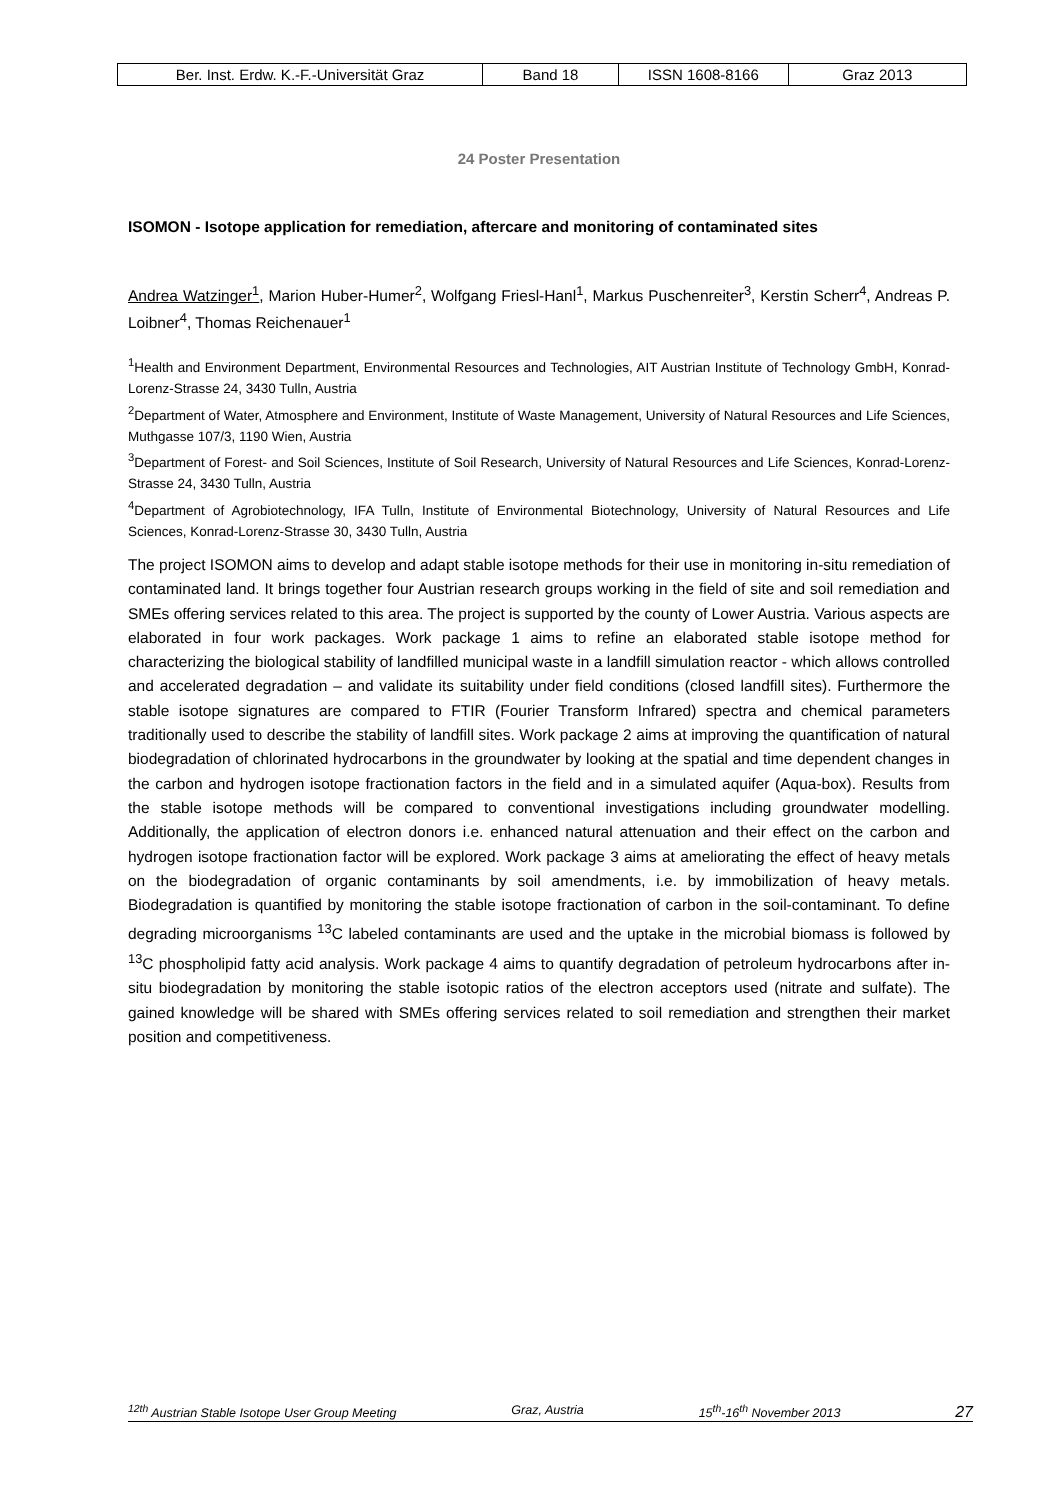| Ber. Inst. Erdw. K.-F.-Universität Graz | Band 18 | ISSN 1608-8166 | Graz 2013 |
24 Poster Presentation
ISOMON - Isotope application for remediation, aftercare and monitoring of contaminated sites
Andrea Watzinger<sup>1</sup>, Marion Huber-Humer<sup>2</sup>, Wolfgang Friesl-Hanl<sup>1</sup>, Markus Puschenreiter<sup>3</sup>, Kerstin Scherr<sup>4</sup>, Andreas P. Loibner<sup>4</sup>, Thomas Reichenauer<sup>1</sup>
<sup>1</sup> Health and Environment Department, Environmental Resources and Technologies, AIT Austrian Institute of Technology GmbH, Konrad-Lorenz-Strasse 24, 3430 Tulln, Austria
<sup>2</sup> Department of Water, Atmosphere and Environment, Institute of Waste Management, University of Natural Resources and Life Sciences, Muthgasse 107/3, 1190 Wien, Austria
<sup>3</sup> Department of Forest- and Soil Sciences, Institute of Soil Research, University of Natural Resources and Life Sciences, Konrad-Lorenz-Strasse 24, 3430 Tulln, Austria
<sup>4</sup> Department of Agrobiotechnology, IFA Tulln, Institute of Environmental Biotechnology, University of Natural Resources and Life Sciences, Konrad-Lorenz-Strasse 30, 3430 Tulln, Austria
The project ISOMON aims to develop and adapt stable isotope methods for their use in monitoring in-situ remediation of contaminated land. It brings together four Austrian research groups working in the field of site and soil remediation and SMEs offering services related to this area. The project is supported by the county of Lower Austria. Various aspects are elaborated in four work packages. Work package 1 aims to refine an elaborated stable isotope method for characterizing the biological stability of landfilled municipal waste in a landfill simulation reactor - which allows controlled and accelerated degradation – and validate its suitability under field conditions (closed landfill sites). Furthermore the stable isotope signatures are compared to FTIR (Fourier Transform Infrared) spectra and chemical parameters traditionally used to describe the stability of landfill sites. Work package 2 aims at improving the quantification of natural biodegradation of chlorinated hydrocarbons in the groundwater by looking at the spatial and time dependent changes in the carbon and hydrogen isotope fractionation factors in the field and in a simulated aquifer (Aqua-box). Results from the stable isotope methods will be compared to conventional investigations including groundwater modelling. Additionally, the application of electron donors i.e. enhanced natural attenuation and their effect on the carbon and hydrogen isotope fractionation factor will be explored. Work package 3 aims at ameliorating the effect of heavy metals on the biodegradation of organic contaminants by soil amendments, i.e. by immobilization of heavy metals. Biodegradation is quantified by monitoring the stable isotope fractionation of carbon in the soil-contaminant. To define degrading microorganisms <sup>13</sup>C labeled contaminants are used and the uptake in the microbial biomass is followed by <sup>13</sup>C phospholipid fatty acid analysis. Work package 4 aims to quantify degradation of petroleum hydrocarbons after in-situ biodegradation by monitoring the stable isotopic ratios of the electron acceptors used (nitrate and sulfate). The gained knowledge will be shared with SMEs offering services related to soil remediation and strengthen their market position and competitiveness.
<sup>12th</sup> Austrian Stable Isotope User Group Meeting Graz, Austria 15<sup>th</sup>-16<sup>th</sup> November 2013 27